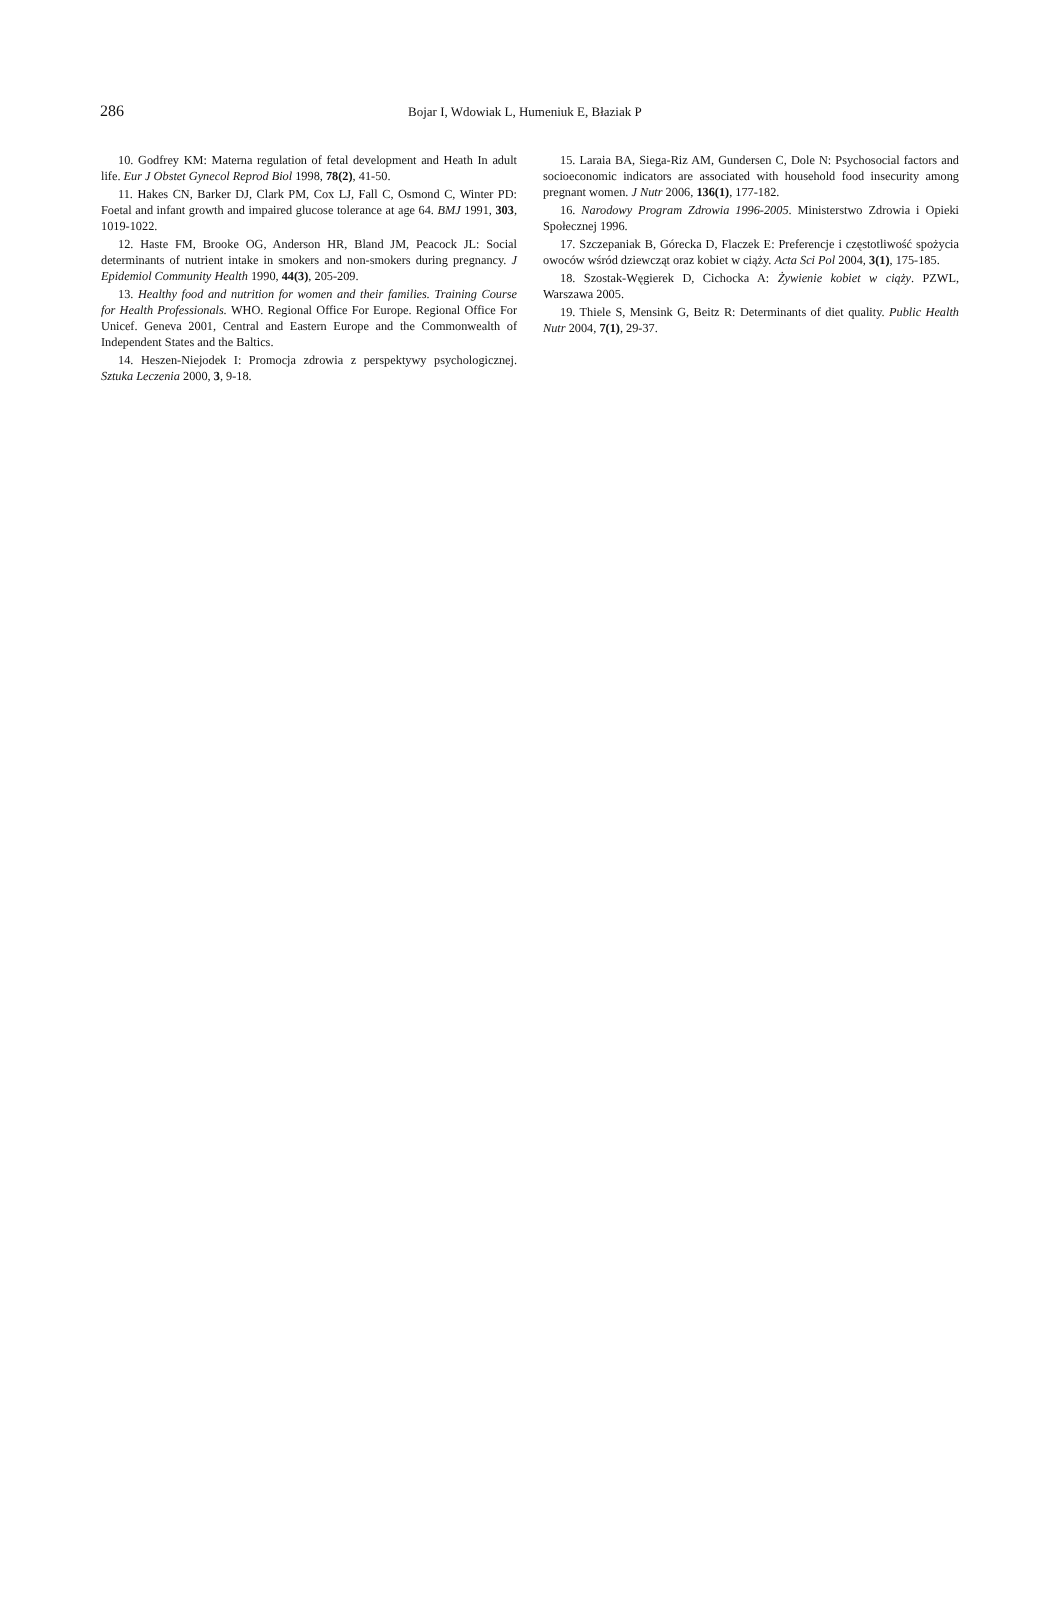286 Bojar I, Wdowiak L, Humeniuk E, Błaziak P
10. Godfrey KM: Materna regulation of fetal development and Heath In adult life. Eur J Obstet Gynecol Reprod Biol 1998, 78(2), 41-50.
11. Hakes CN, Barker DJ, Clark PM, Cox LJ, Fall C, Osmond C, Winter PD: Foetal and infant growth and impaired glucose tolerance at age 64. BMJ 1991, 303, 1019-1022.
12. Haste FM, Brooke OG, Anderson HR, Bland JM, Peacock JL: Social determinants of nutrient intake in smokers and non-smokers during pregnancy. J Epidemiol Community Health 1990, 44(3), 205-209.
13. Healthy food and nutrition for women and their families. Training Course for Health Professionals. WHO. Regional Office For Europe. Regional Office For Unicef. Geneva 2001, Central and Eastern Europe and the Commonwealth of Independent States and the Baltics.
14. Heszen-Niejodek I: Promocja zdrowia z perspektywy psycholo­gicznej. Sztuka Leczenia 2000, 3, 9-18.
15. Laraia BA, Siega-Riz AM, Gundersen C, Dole N: Psychosocial factors and socioeconomic indicators are associated with household food insecurity among pregnant women. J Nutr 2006, 136(1), 177-182.
16. Narodowy Program Zdrowia 1996-2005. Ministerstwo Zdrowia i Opieki Społecznej 1996.
17. Szczepaniak B, Górecka D, Flaczek E: Preferencje i częstotliwość spożycia owoców wśród dziewcząt oraz kobiet w ciąży. Acta Sci Pol 2004, 3(1), 175-185.
18. Szostak-Węgierek D, Cichocka A: Żywienie kobiet w ciąży. PZWL, Warszawa 2005.
19. Thiele S, Mensink G, Beitz R: Determinants of diet quality. Public Health Nutr 2004, 7(1), 29-37.